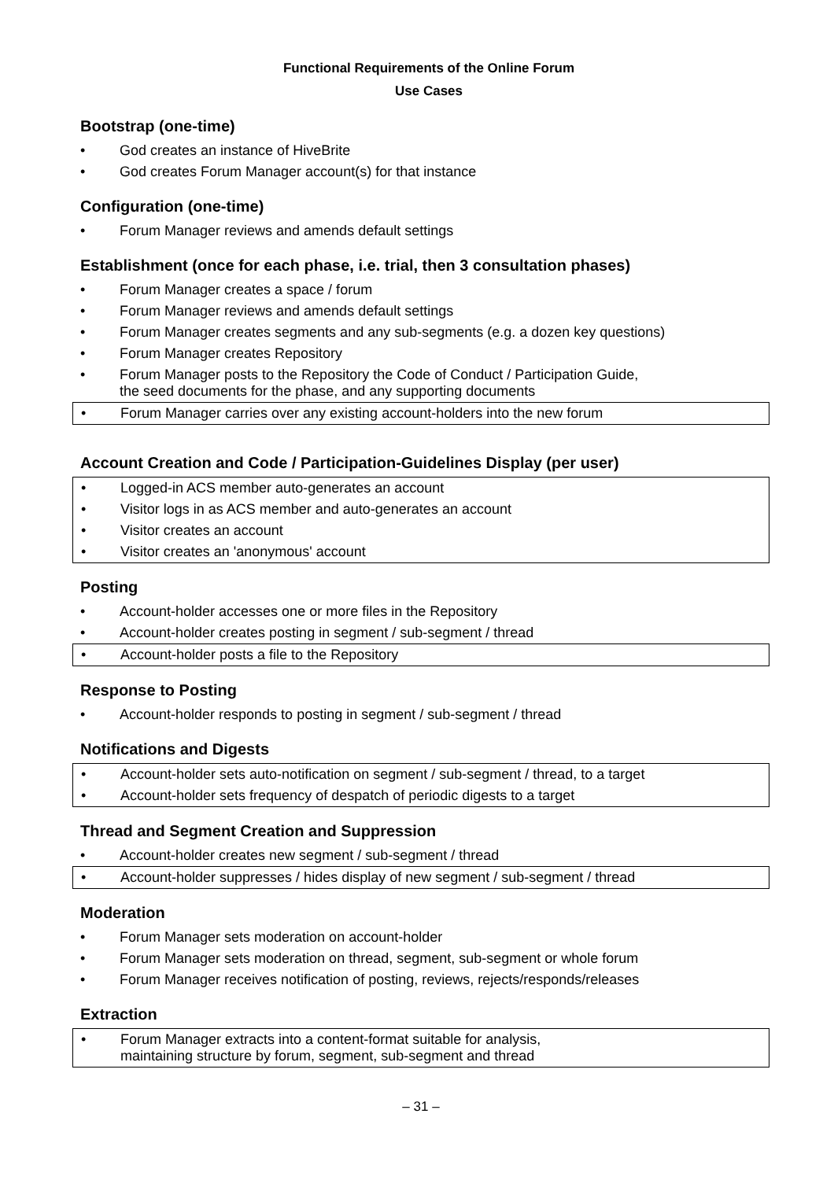Functional Requirements of the Online Forum
Use Cases
Bootstrap (one-time)
• God creates an instance of HiveBrite
• God creates Forum Manager account(s) for that instance
Configuration (one-time)
• Forum Manager reviews and amends default settings
Establishment (once for each phase, i.e. trial, then 3 consultation phases)
• Forum Manager creates a space / forum
• Forum Manager reviews and amends default settings
• Forum Manager creates segments and any sub-segments (e.g. a dozen key questions)
• Forum Manager creates Repository
• Forum Manager posts to the Repository the Code of Conduct / Participation Guide,
the seed documents for the phase, and any supporting documents
• Forum Manager carries over any existing account-holders into the new forum
Account Creation and Code / Participation-Guidelines Display (per user)
• Logged-in ACS member auto-generates an account
• Visitor logs in as ACS member and auto-generates an account
• Visitor creates an account
• Visitor creates an 'anonymous' account
Posting
• Account-holder accesses one or more files in the Repository
• Account-holder creates posting in segment / sub-segment / thread
• Account-holder posts a file to the Repository
Response to Posting
• Account-holder responds to posting in segment / sub-segment / thread
Notifications and Digests
• Account-holder sets auto-notification on segment / sub-segment / thread, to a target
• Account-holder sets frequency of despatch of periodic digests to a target
Thread and Segment Creation and Suppression
• Account-holder creates new segment / sub-segment / thread
• Account-holder suppresses / hides display of new segment / sub-segment / thread
Moderation
• Forum Manager sets moderation on account-holder
• Forum Manager sets moderation on thread, segment, sub-segment or whole forum
• Forum Manager receives notification of posting, reviews, rejects/responds/releases
Extraction
• Forum Manager extracts into a content-format suitable for analysis,
maintaining structure by forum, segment, sub-segment and thread
– 31 –